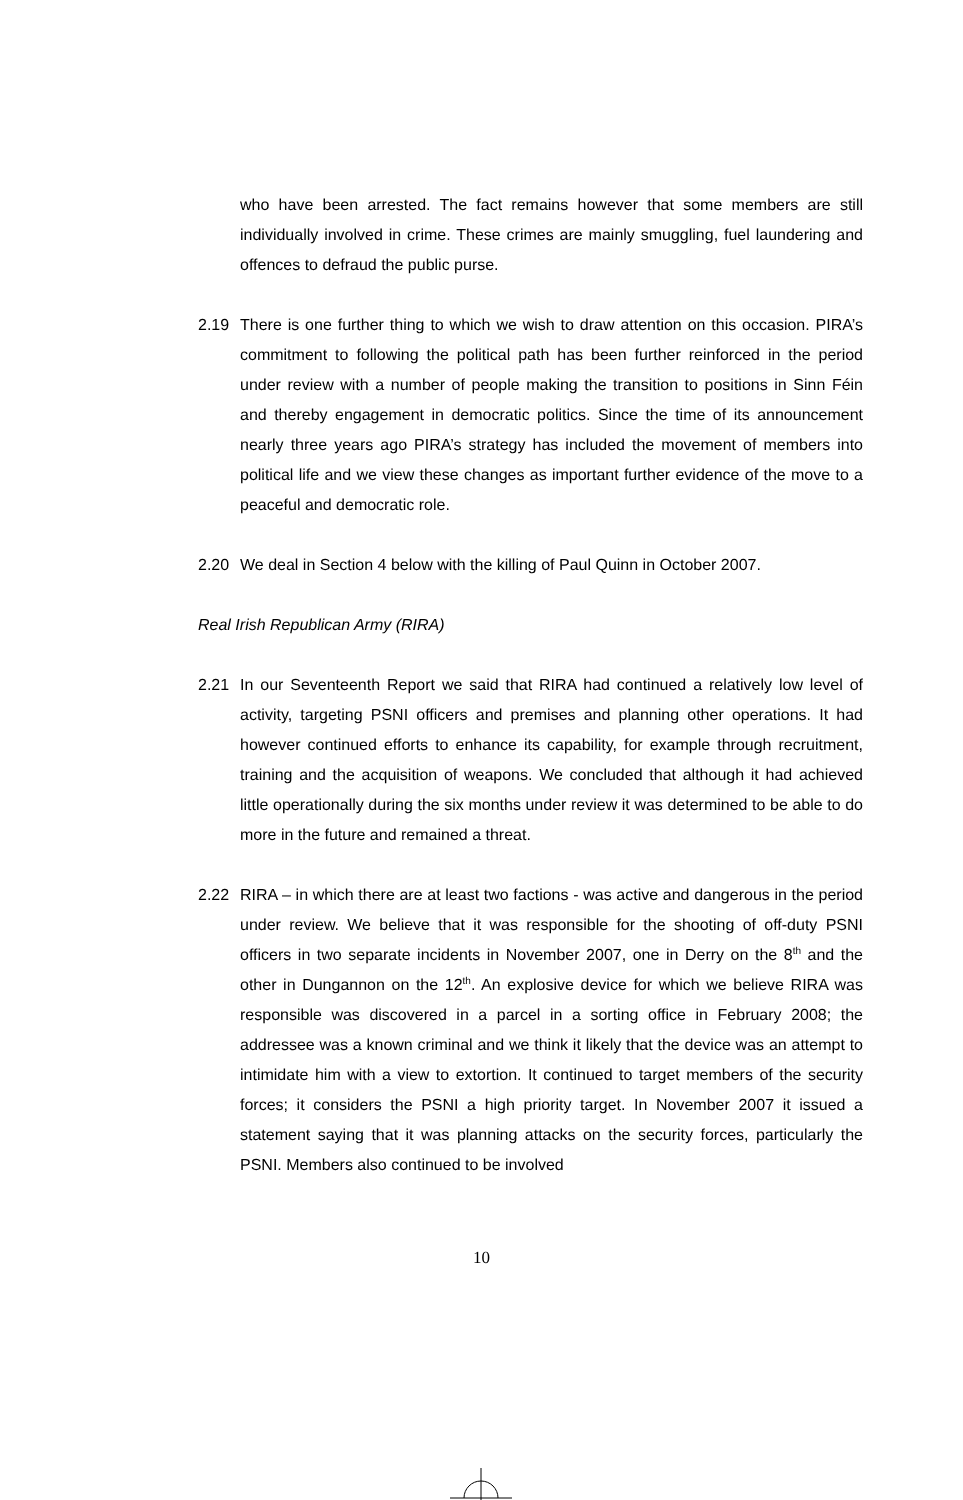who have been arrested. The fact remains however that some members are still individually involved in crime. These crimes are mainly smuggling, fuel laundering and offences to defraud the public purse.
2.19 There is one further thing to which we wish to draw attention on this occasion. PIRA’s commitment to following the political path has been further reinforced in the period under review with a number of people making the transition to positions in Sinn Féin and thereby engagement in democratic politics. Since the time of its announcement nearly three years ago PIRA’s strategy has included the movement of members into political life and we view these changes as important further evidence of the move to a peaceful and democratic role.
2.20 We deal in Section 4 below with the killing of Paul Quinn in October 2007.
Real Irish Republican Army (RIRA)
2.21 In our Seventeenth Report we said that RIRA had continued a relatively low level of activity, targeting PSNI officers and premises and planning other operations. It had however continued efforts to enhance its capability, for example through recruitment, training and the acquisition of weapons. We concluded that although it had achieved little operationally during the six months under review it was determined to be able to do more in the future and remained a threat.
2.22 RIRA – in which there are at least two factions - was active and dangerous in the period under review. We believe that it was responsible for the shooting of off-duty PSNI officers in two separate incidents in November 2007, one in Derry on the 8<sup>th</sup> and the other in Dungannon on the 12<sup>th</sup>. An explosive device for which we believe RIRA was responsible was discovered in a parcel in a sorting office in February 2008; the addressee was a known criminal and we think it likely that the device was an attempt to intimidate him with a view to extortion. It continued to target members of the security forces; it considers the PSNI a high priority target. In November 2007 it issued a statement saying that it was planning attacks on the security forces, particularly the PSNI. Members also continued to be involved
10